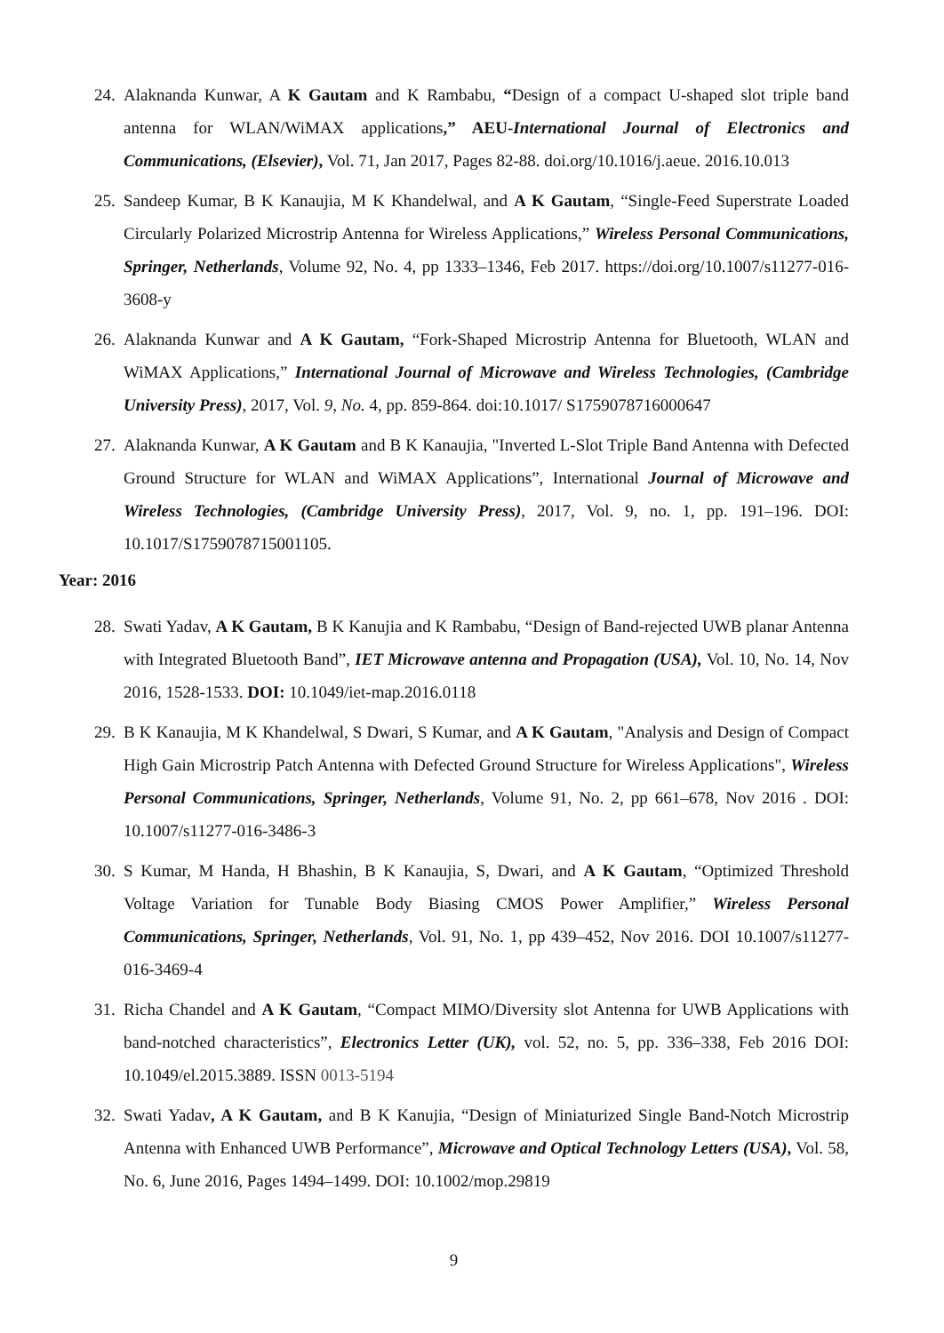24. Alaknanda Kunwar, A K Gautam and K Rambabu, “Design of a compact U-shaped slot triple band antenna for WLAN/WiMAX applications,” AEU-International Journal of Electronics and Communications, (Elsevier), Vol. 71, Jan 2017, Pages 82-88. doi.org/10.1016/j.aeue. 2016.10.013
25. Sandeep Kumar, B K Kanaujia, M K Khandelwal, and A K Gautam, “Single-Feed Superstrate Loaded Circularly Polarized Microstrip Antenna for Wireless Applications,” Wireless Personal Communications, Springer, Netherlands, Volume 92, No. 4, pp 1333–1346, Feb 2017. https://doi.org/10.1007/s11277-016-3608-y
26. Alaknanda Kunwar and A K Gautam, “Fork-Shaped Microstrip Antenna for Bluetooth, WLAN and WiMAX Applications,” International Journal of Microwave and Wireless Technologies, (Cambridge University Press), 2017, Vol. 9, No. 4, pp. 859-864. doi:10.1017/ S1759078716000647
27. Alaknanda Kunwar, A K Gautam and B K Kanaujia, "Inverted L-Slot Triple Band Antenna with Defected Ground Structure for WLAN and WiMAX Applications”, International Journal of Microwave and Wireless Technologies, (Cambridge University Press), 2017, Vol. 9, no. 1, pp. 191–196. DOI: 10.1017/S1759078715001105.
Year: 2016
28. Swati Yadav, A K Gautam, B K Kanujia and K Rambabu, “Design of Band-rejected UWB planar Antenna with Integrated Bluetooth Band”, IET Microwave antenna and Propagation (USA), Vol. 10, No. 14, Nov 2016, 1528-1533. DOI: 10.1049/iet-map.2016.0118
29. B K Kanaujia, M K Khandelwal, S Dwari, S Kumar, and A K Gautam, "Analysis and Design of Compact High Gain Microstrip Patch Antenna with Defected Ground Structure for Wireless Applications", Wireless Personal Communications, Springer, Netherlands, Volume 91, No. 2, pp 661–678, Nov 2016 . DOI: 10.1007/s11277-016-3486-3
30. S Kumar, M Handa, H Bhashin, B K Kanaujia, S, Dwari, and A K Gautam, “Optimized Threshold Voltage Variation for Tunable Body Biasing CMOS Power Amplifier,” Wireless Personal Communications, Springer, Netherlands, Vol. 91, No. 1, pp 439–452, Nov 2016. DOI 10.1007/s11277-016-3469-4
31. Richa Chandel and A K Gautam, “Compact MIMO/Diversity slot Antenna for UWB Applications with band-notched characteristics”, Electronics Letter (UK), vol. 52, no. 5, pp. 336–338, Feb 2016 DOI: 10.1049/el.2015.3889. ISSN 0013-5194
32. Swati Yadav, A K Gautam, and B K Kanujia, “Design of Miniaturized Single Band-Notch Microstrip Antenna with Enhanced UWB Performance”, Microwave and Optical Technology Letters (USA), Vol. 58, No. 6, June 2016, Pages 1494–1499. DOI: 10.1002/mop.29819
9